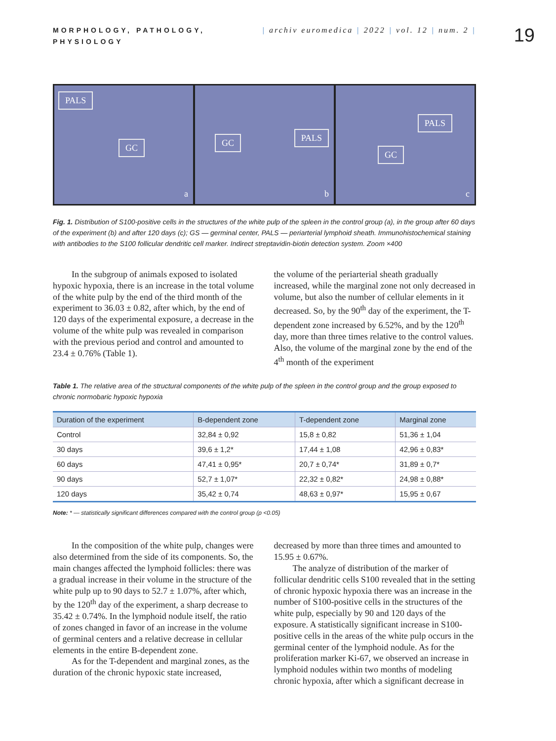19
MORPHOLOGY, PATHOLOGY, PHYSIOLOGY
| archiv euromedica | 2022 | vol. 12 | num. 2 |
PALS
GC
a
GC PALS
b
PALS
GC
c
Fig. 1. Distribution of S100-positive cells in the structures of the white pulp of the spleen in the control group (a), in the group after 60 days of the experiment (b) and after 120 days (c); GS — germinal center, PALS — periarterial lymphoid sheath. Immunohistochemical staining with antibodies to the S100 follicular dendritic cell marker. Indirect streptavidin-biotin detection system. Zoom ×400
In the subgroup of animals exposed to isolated hypoxic hypoxia, there is an increase in the total volume of the white pulp by the end of the third month of the experiment to 36.03 ± 0.82, after which, by the end of 120 days of the experimental exposure, a decrease in the volume of the white pulp was revealed in comparison with the previous period and control and amounted to 23.4 ± 0.76% (Table 1).
the volume of the periarterial sheath gradually increased, while the marginal zone not only decreased in volume, but also the number of cellular elements in it decreased. So, by the 90<sup>th</sup> day of the experiment, the T-dependent zone increased by 6.52%, and by the 120<sup>th</sup> day, more than three times relative to the control values. Also, the volume of the marginal zone by the end of the 4<sup>th</sup> month of the experiment
Table 1. The relative area of the structural components of the white pulp of the spleen in the control group and the group exposed to chronic normobaric hypoxic hypoxia
| Duration of the experiment | B-dependent zone | T-dependent zone | Marginal zone |
| --- | --- | --- | --- |
| Control | 32,84 ± 0,92 | 15,8 ± 0,82 | 51,36 ± 1,04 |
| 30 days | 39,6 ± 1,2* | 17,44 ± 1,08 | 42,96 ± 0,83* |
| 60 days | 47,41 ± 0,95* | 20,7 ± 0,74* | 31,89 ± 0,7* |
| 90 days | 52,7 ± 1,07* | 22,32 ± 0,82* | 24,98 ± 0,88* |
| 120 days | 35,42 ± 0,74 | 48,63 ± 0,97* | 15,95 ± 0,67 |
Note: * — statistically significant differences compared with the control group (p <0.05)
In the composition of the white pulp, changes were also determined from the side of its components. So, the main changes affected the lymphoid follicles: there was a gradual increase in their volume in the structure of the white pulp up to 90 days to 52.7 ± 1.07%, after which, by the 120<sup>th</sup> day of the experiment, a sharp decrease to 35.42 ± 0.74%. In the lymphoid nodule itself, the ratio of zones changed in favor of an increase in the volume of germinal centers and a relative decrease in cellular elements in the entire B-dependent zone.
As for the T-dependent and marginal zones, as the duration of the chronic hypoxic state increased,
decreased by more than three times and amounted to 15.95 ± 0.67%.
The analyze of distribution of the marker of follicular dendritic cells S100 revealed that in the setting of chronic hypoxic hypoxia there was an increase in the number of S100-positive cells in the structures of the white pulp, especially by 90 and 120 days of the exposure. A statistically significant increase in S100-positive cells in the areas of the white pulp occurs in the germinal center of the lymphoid nodule. As for the proliferation marker Ki-67, we observed an increase in lymphoid nodules within two months of modeling chronic hypoxia, after which a significant decrease in